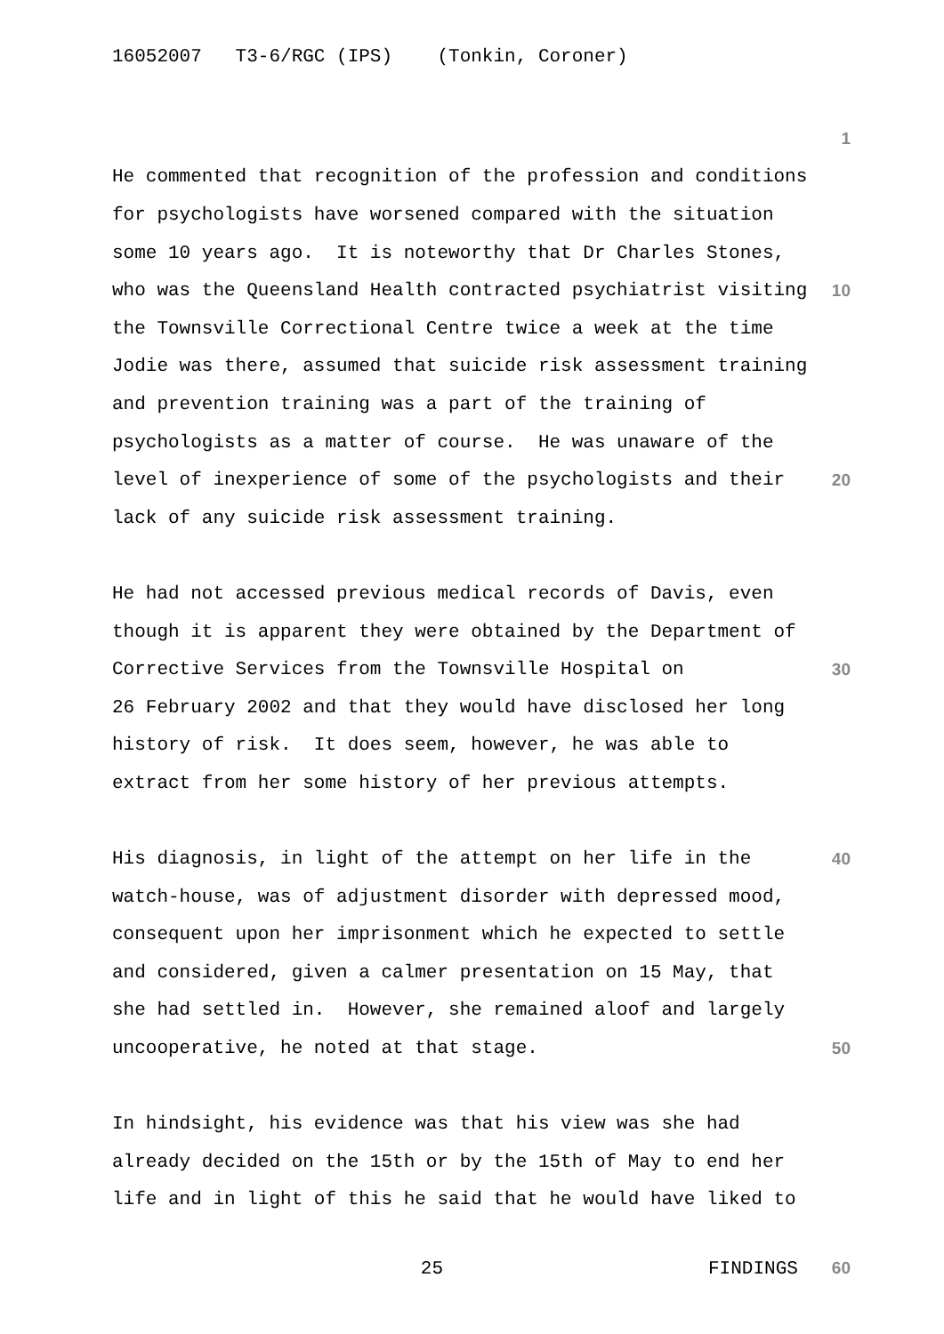16052007 T3-6/RGC (IPS) (Tonkin, Coroner)
1
He commented that recognition of the profession and conditions
for psychologists have worsened compared with the situation
some 10 years ago. It is noteworthy that Dr Charles Stones,
who was the Queensland Health contracted psychiatrist visiting 10
the Townsville Correctional Centre twice a week at the time
Jodie was there, assumed that suicide risk assessment training
and prevention training was a part of the training of
psychologists as a matter of course. He was unaware of the
level of inexperience of some of the psychologists and their 20
lack of any suicide risk assessment training.
He had not accessed previous medical records of Davis, even
though it is apparent they were obtained by the Department of
Corrective Services from the Townsville Hospital on 30
26 February 2002 and that they would have disclosed her long
history of risk. It does seem, however, he was able to
extract from her some history of her previous attempts.
His diagnosis, in light of the attempt on her life in the 40
watch-house, was of adjustment disorder with depressed mood,
consequent upon her imprisonment which he expected to settle
and considered, given a calmer presentation on 15 May, that
she had settled in. However, she remained aloof and largely
uncooperative, he noted at that stage. 50
In hindsight, his evidence was that his view was she had
already decided on the 15th or by the 15th of May to end her
life and in light of this he said that he would have liked to
25 FINDINGS 60